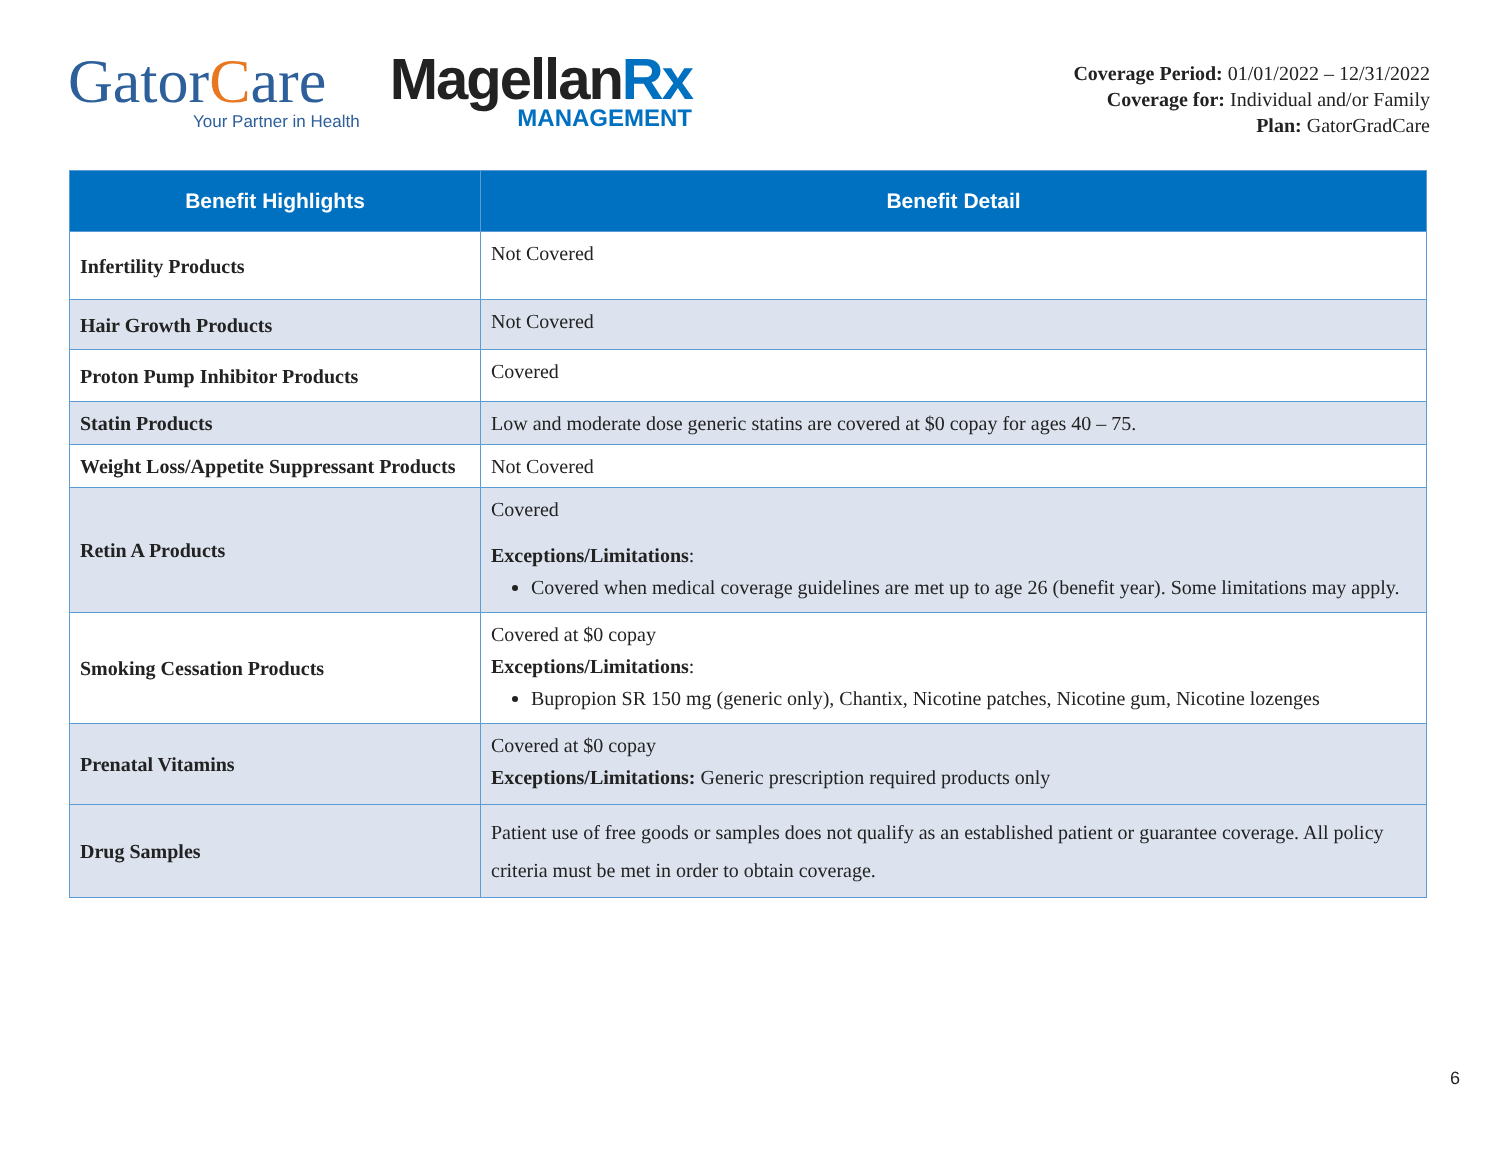GatorCare
Your Partner in Health
MagellanRx
MANAGEMENT
Coverage Period: 01/01/2022 – 12/31/2022
Coverage for: Individual and/or Family
Plan: GatorGradCare
| Benefit Highlights | Benefit Detail |
| --- | --- |
| Infertility Products | Not Covered |
| Hair Growth Products | Not Covered |
| Proton Pump Inhibitor Products | Covered |
| Statin Products | Low and moderate dose generic statins are covered at $0 copay for ages 40 – 75. |
| Weight Loss/Appetite Suppressant Products | Not Covered |
| Retin A Products | Covered Exceptions/Limitations : Covered when medical coverage guidelines are met up to age 26 (benefit year). Some limitations may apply. |
| Smoking Cessation Products | Covered at $0 copay Exceptions/Limitations : Bupropion SR 150 mg (generic only), Chantix, Nicotine patches, Nicotine gum, Nicotine lozenges |
| Prenatal Vitamins | Covered at $0 copay Exceptions/Limitations: Generic prescription required products only |
| Drug Samples | Patient use of free goods or samples does not qualify as an established patient or guarantee coverage. All policy criteria must be met in order to obtain coverage. |
6